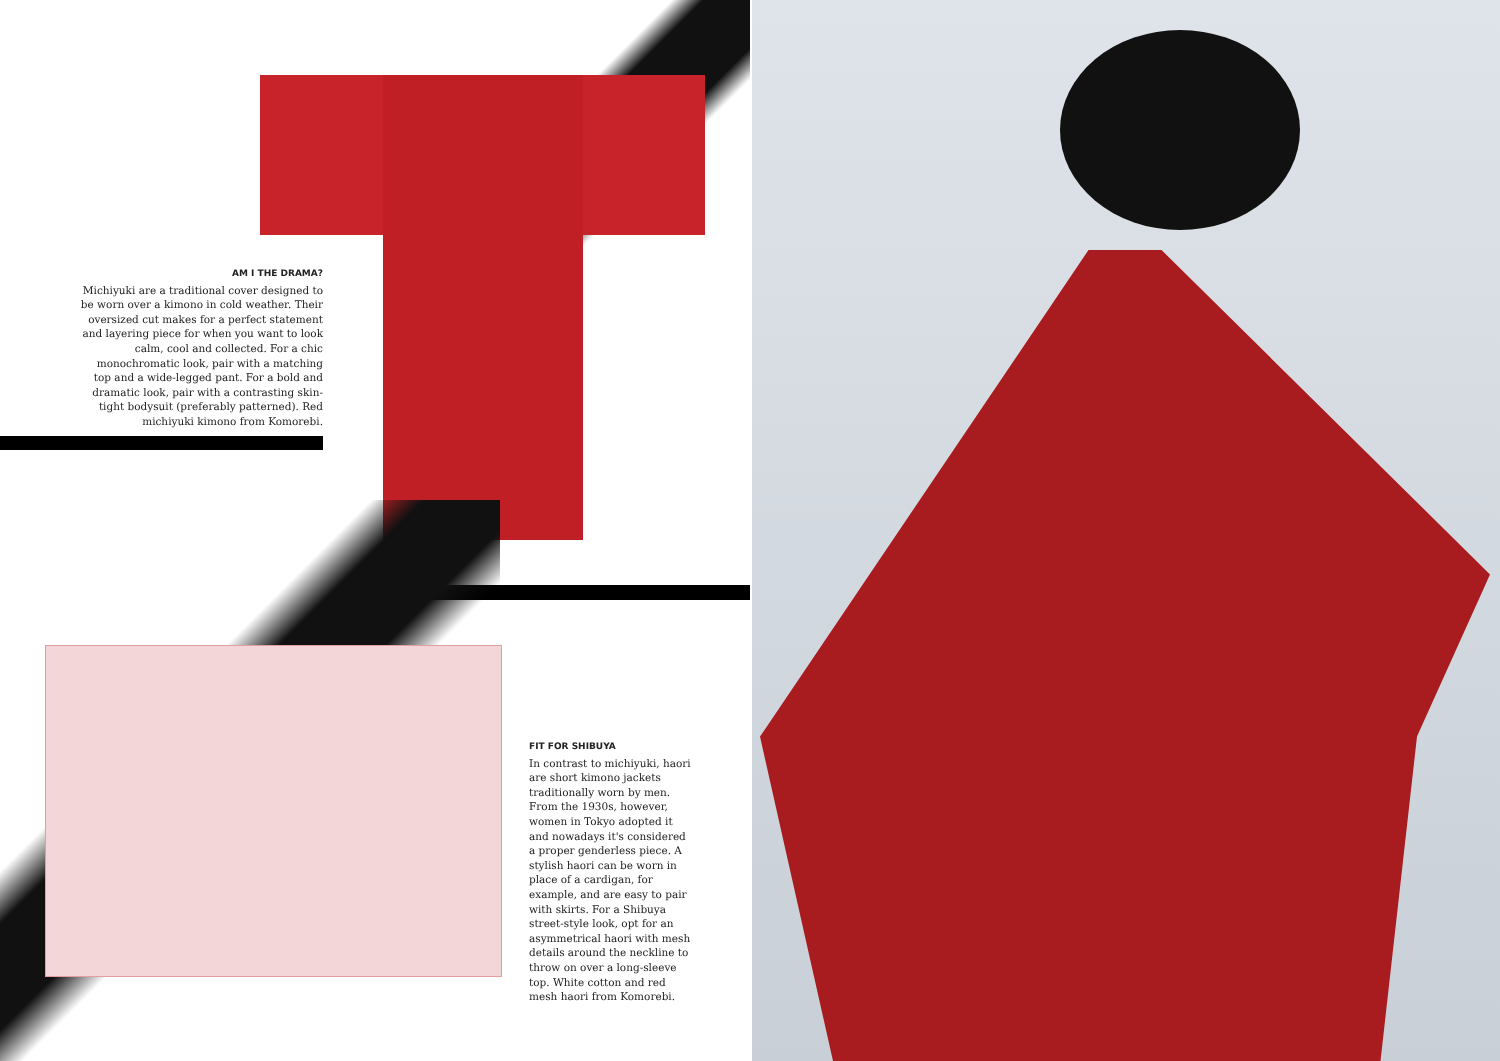AM I THE DRAMA?
Michiyuki are a traditional cover designed to be worn over a kimono in cold weather. Their oversized cut makes for a perfect statement and layering piece for when you want to look calm, cool and collected. For a chic monochromatic look, pair with a matching top and a wide-legged pant. For a bold and dramatic look, pair with a contrasting skin-tight bodysuit (preferably patterned). Red michiyuki kimono from Komorebi.
FIT FOR SHIBUYA
In contrast to michiyuki, haori are short kimono jackets traditionally worn by men. From the 1930s, however, women in Tokyo adopted it and nowadays it's considered a proper genderless piece. A stylish haori can be worn in place of a cardigan, for example, and are easy to pair with skirts. For a Shibuya street-style look, opt for an asymmetrical haori with mesh details around the neckline to throw on over a long-sleeve top. White cotton and red mesh haori from Komorebi.